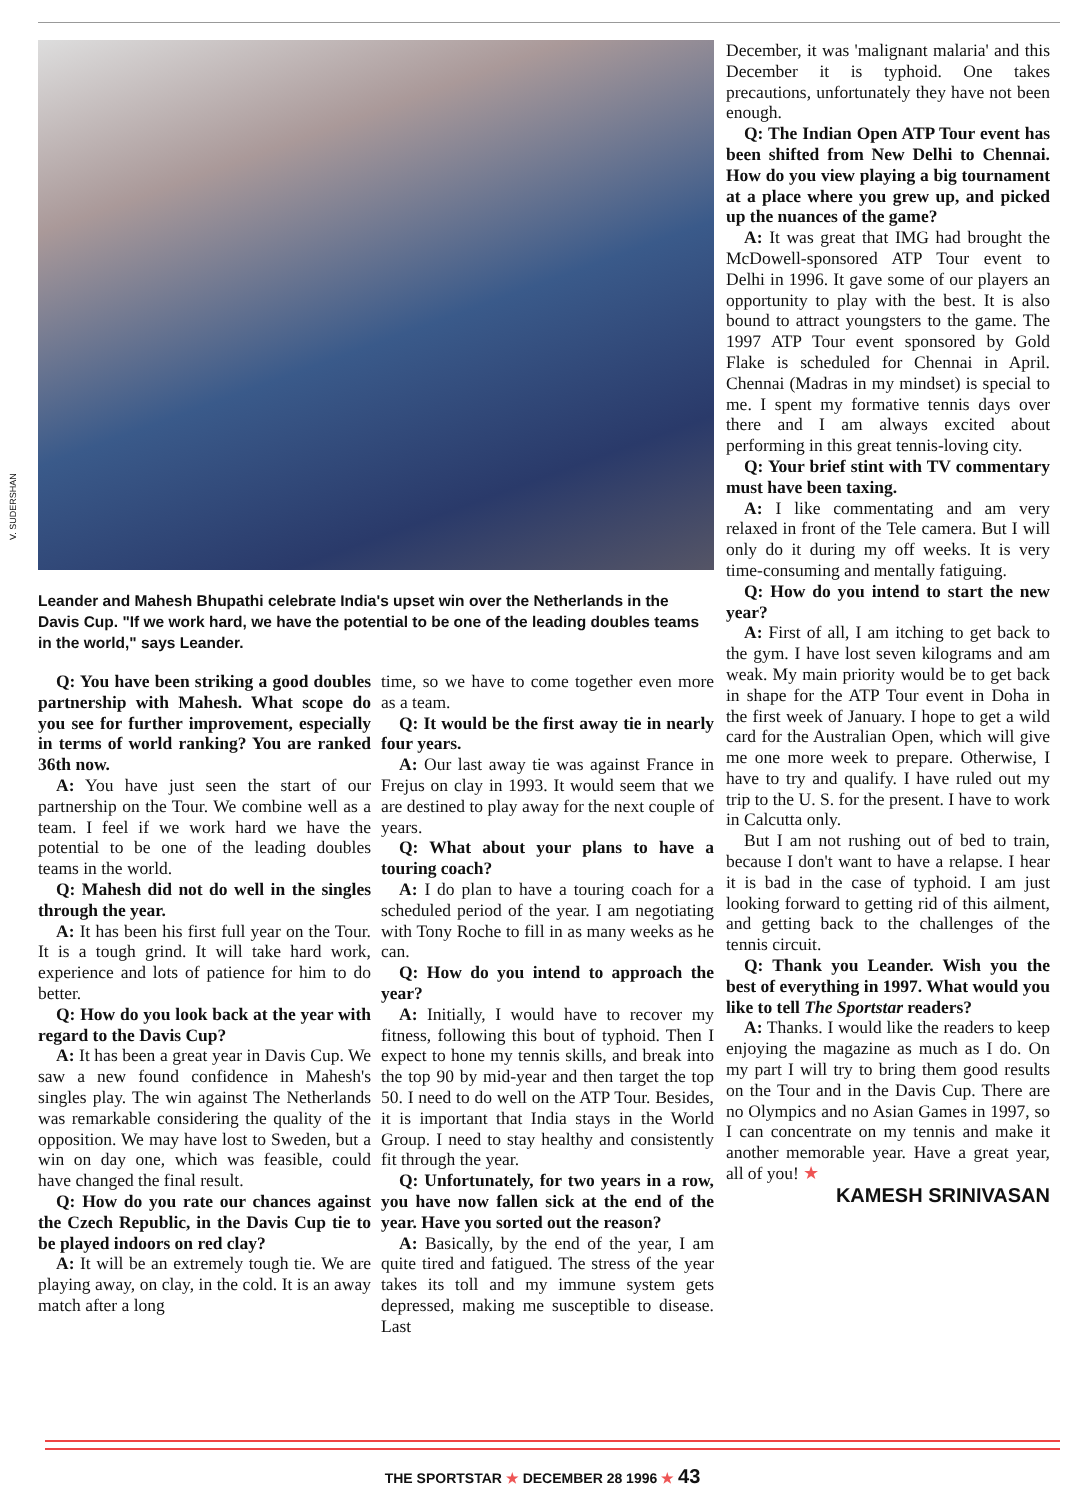V. SUDERSHAN
Leander and Mahesh Bhupathi celebrate India's upset win over the Netherlands in the Davis Cup. "If we work hard, we have the potential to be one of the leading doubles teams in the world," says Leander.
Q: You have been striking a good doubles partnership with Mahesh. What scope do you see for further improvement, especially in terms of world ranking? You are ranked 36th now.
A: You have just seen the start of our partnership on the Tour. We combine well as a team. I feel if we work hard we have the potential to be one of the leading doubles teams in the world.
Q: Mahesh did not do well in the singles through the year.
A: It has been his first full year on the Tour. It is a tough grind. It will take hard work, experience and lots of patience for him to do better.
Q: How do you look back at the year with regard to the Davis Cup?
A: It has been a great year in Davis Cup. We saw a new found confidence in Mahesh's singles play. The win against The Netherlands was remarkable considering the quality of the opposition. We may have lost to Sweden, but a win on day one, which was feasible, could have changed the final result.
Q: How do you rate our chances against the Czech Republic, in the Davis Cup tie to be played indoors on red clay?
A: It will be an extremely tough tie. We are playing away, on clay, in the cold. It is an away match after a long
time, so we have to come together even more as a team.
Q: It would be the first away tie in nearly four years.
A: Our last away tie was against France in Frejus on clay in 1993. It would seem that we are destined to play away for the next couple of years.
Q: What about your plans to have a touring coach?
A: I do plan to have a touring coach for a scheduled period of the year. I am negotiating with Tony Roche to fill in as many weeks as he can.
Q: How do you intend to approach the year?
A: Initially, I would have to recover my fitness, following this bout of typhoid. Then I expect to hone my tennis skills, and break into the top 90 by mid-year and then target the top 50. I need to do well on the ATP Tour. Besides, it is important that India stays in the World Group. I need to stay healthy and consistently fit through the year.
Q: Unfortunately, for two years in a row, you have now fallen sick at the end of the year. Have you sorted out the reason?
A: Basically, by the end of the year, I am quite tired and fatigued. The stress of the year takes its toll and my immune system gets depressed, making me susceptible to disease. Last
December, it was 'malignant malaria' and this December it is typhoid. One takes precautions, unfortunately they have not been enough.
Q: The Indian Open ATP Tour event has been shifted from New Delhi to Chennai. How do you view playing a big tournament at a place where you grew up, and picked up the nuances of the game?
A: It was great that IMG had brought the McDowell-sponsored ATP Tour event to Delhi in 1996. It gave some of our players an opportunity to play with the best. It is also bound to attract youngsters to the game. The 1997 ATP Tour event sponsored by Gold Flake is scheduled for Chennai in April. Chennai (Madras in my mindset) is special to me. I spent my formative tennis days over there and I am always excited about performing in this great tennis-loving city.
Q: Your brief stint with TV commentary must have been taxing.
A: I like commentating and am very relaxed in front of the Tele camera. But I will only do it during my off weeks. It is very time-consuming and mentally fatiguing.
Q: How do you intend to start the new year?
A: First of all, I am itching to get back to the gym. I have lost seven kilograms and am weak. My main priority would be to get back in shape for the ATP Tour event in Doha in the first week of January. I hope to get a wild card for the Australian Open, which will give me one more week to prepare. Otherwise, I have to try and qualify. I have ruled out my trip to the U. S. for the present. I have to work in Calcutta only.
But I am not rushing out of bed to train, because I don't want to have a relapse. I hear it is bad in the case of typhoid. I am just looking forward to getting rid of this ailment, and getting back to the challenges of the tennis circuit.
Q: Thank you Leander. Wish you the best of everything in 1997. What would you like to tell The Sportstar readers?
A: Thanks. I would like the readers to keep enjoying the magazine as much as I do. On my part I will try to bring them good results on the Tour and in the Davis Cup. There are no Olympics and no Asian Games in 1997, so I can concentrate on my tennis and make it another memorable year. Have a great year, all of you! ★
KAMESH SRINIVASAN
THE SPORTSTAR ★ DECEMBER 28 1996 ★ 43